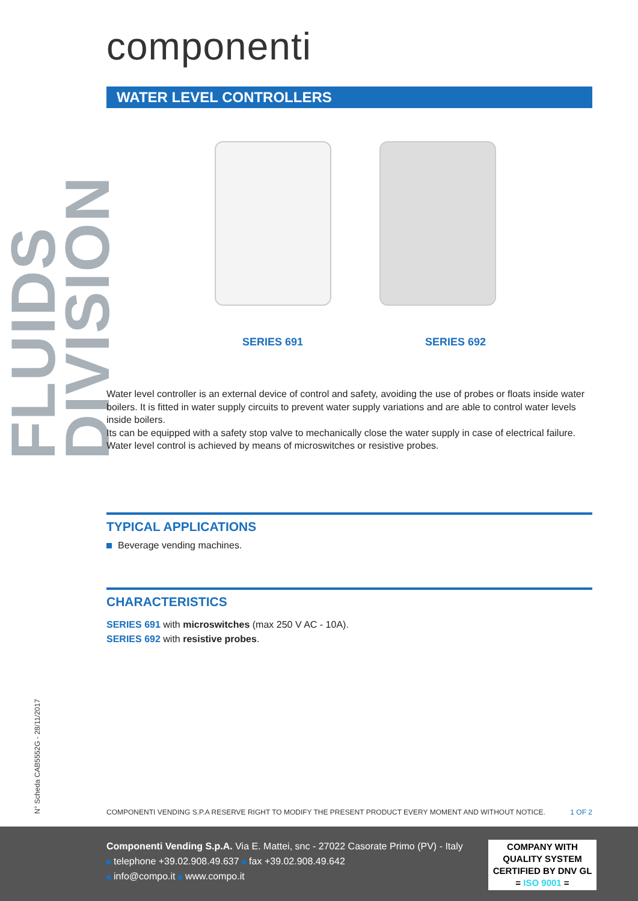FLUIDS DIVISION
N° Scheda CAB5552G - 28/11/2017
componenti
WATER LEVEL CONTROLLERS
SERIES 691 SERIES 692
Water level controller is an external device of control and safety, avoiding the use of probes or floats inside water boilers. It is fitted in water supply circuits to prevent water supply variations and are able to control water levels inside boilers.
Its can be equipped with a safety stop valve to mechanically close the water supply in case of electrical failure. Water level control is achieved by means of microswitches or resistive probes.
TYPICAL APPLICATIONS
Beverage vending machines.
CHARACTERISTICS
SERIES 691 with microswitches (max 250 V AC - 10A).
SERIES 692 with resistive probes.
COMPONENTI VENDING S.P.A RESERVE RIGHT TO MODIFY THE PRESENT PRODUCT EVERY MOMENT AND WITHOUT NOTICE. 1 OF 2
Componenti Vending S.p.A. Via E. Mattei, snc - 27022 Casorate Primo (PV) - Italy
telephone +39.02.908.49.637 fax +39.02.908.49.642
info@compo.it www.compo.it
COMPANY WITH
QUALITY SYSTEM
CERTIFIED BY DNV GL
= ISO 9001 =